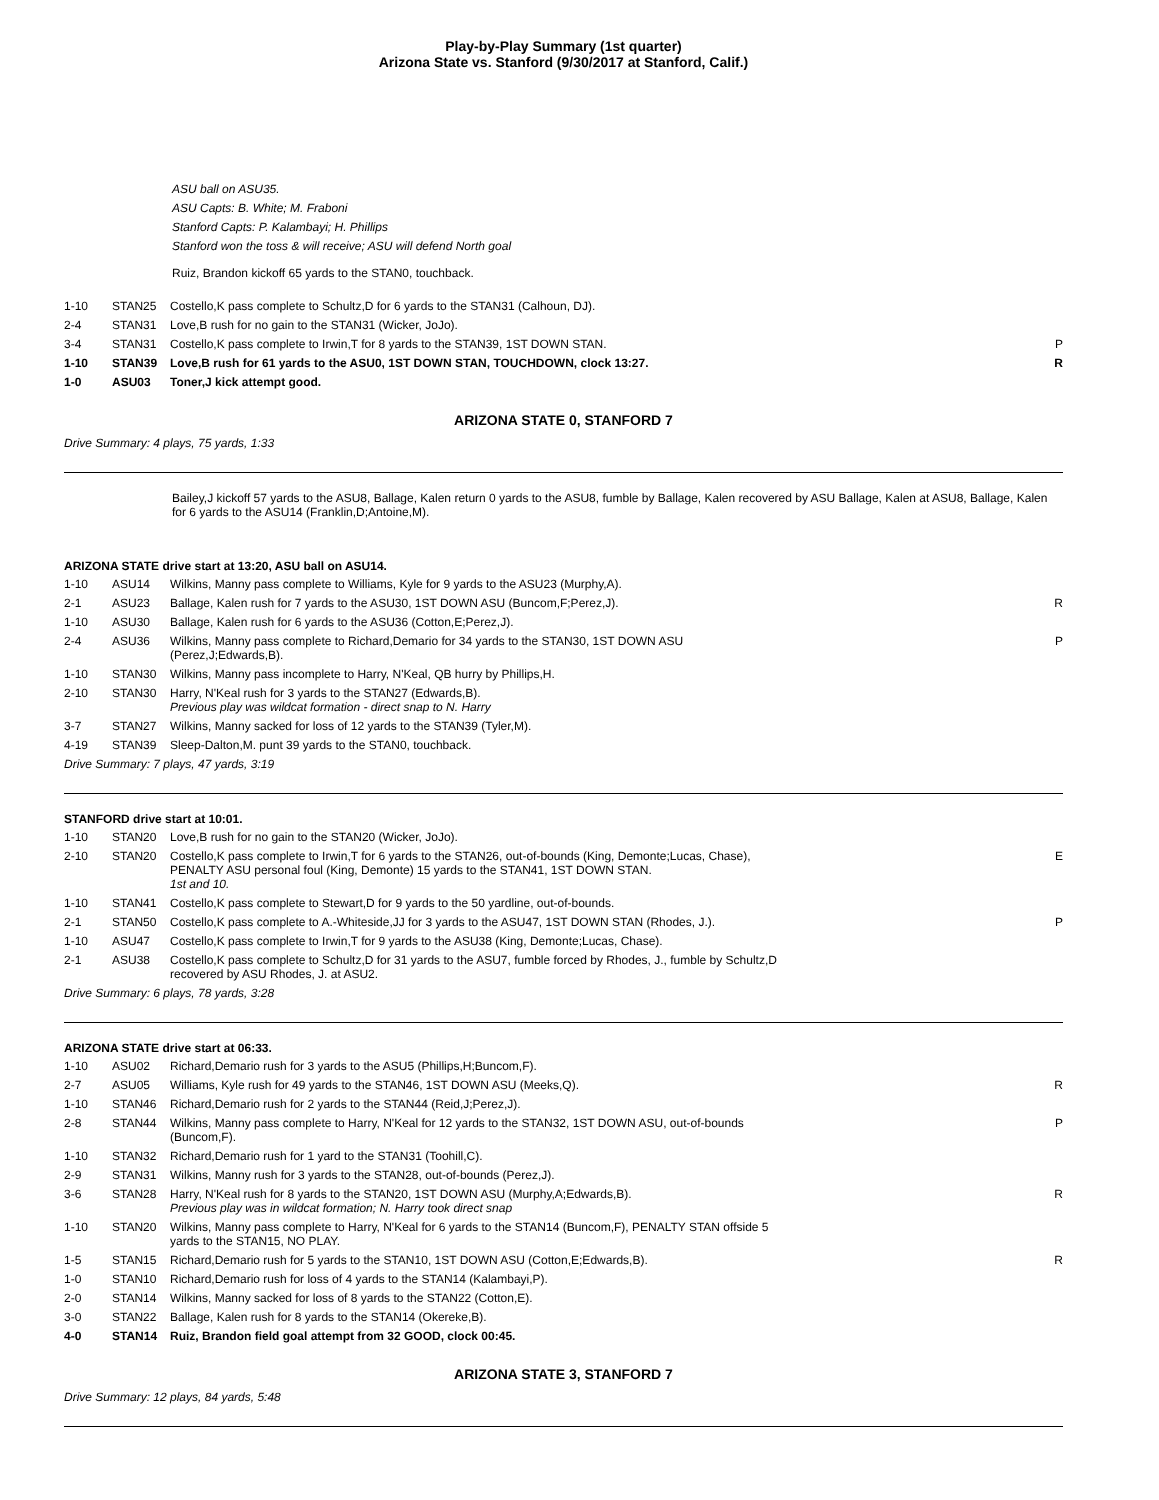Play-by-Play Summary (1st quarter)
Arizona State vs. Stanford (9/30/2017 at Stanford, Calif.)
ASU ball on ASU35.
ASU Capts: B. White; M. Fraboni
Stanford Capts: P. Kalambayi; H. Phillips
Stanford won the toss & will receive; ASU will defend North goal
Ruiz, Brandon kickoff 65 yards to the STAN0, touchback.
| 1-10 | STAN25 | Costello,K pass complete to Schultz,D for 6 yards to the STAN31 (Calhoun, DJ). | |
| 2-4 | STAN31 | Love,B rush for no gain to the STAN31 (Wicker, JoJo). | |
| 3-4 | STAN31 | Costello,K pass complete to Irwin,T for 8 yards to the STAN39, 1ST DOWN STAN. | P |
| 1-10 | STAN39 | Love,B rush for 61 yards to the ASU0, 1ST DOWN STAN, TOUCHDOWN, clock 13:27. | R |
| 1-0 | ASU03 | Toner,J kick attempt good. | |
ARIZONA STATE 0, STANFORD 7
Drive Summary: 4 plays, 75 yards, 1:33
Bailey,J kickoff 57 yards to the ASU8, Ballage, Kalen return 0 yards to the ASU8, fumble by Ballage, Kalen recovered by ASU Ballage, Kalen at ASU8, Ballage, Kalen for 6 yards to the ASU14 (Franklin,D;Antoine,M).
ARIZONA STATE drive start at 13:20, ASU ball on ASU14.
| 1-10 | ASU14 | Wilkins, Manny pass complete to Williams, Kyle for 9 yards to the ASU23 (Murphy,A). | |
| 2-1 | ASU23 | Ballage, Kalen rush for 7 yards to the ASU30, 1ST DOWN ASU (Buncom,F;Perez,J). | R |
| 1-10 | ASU30 | Ballage, Kalen rush for 6 yards to the ASU36 (Cotton,E;Perez,J). | |
| 2-4 | ASU36 | Wilkins, Manny pass complete to Richard,Demario for 34 yards to the STAN30, 1ST DOWN ASU (Perez,J;Edwards,B). | P |
| 1-10 | STAN30 | Wilkins, Manny pass incomplete to Harry, N'Keal, QB hurry by Phillips,H. | |
| 2-10 | STAN30 | Harry, N'Keal rush for 3 yards to the STAN27 (Edwards,B). Previous play was wildcat formation - direct snap to N. Harry | |
| 3-7 | STAN27 | Wilkins, Manny sacked for loss of 12 yards to the STAN39 (Tyler,M). | |
| 4-19 | STAN39 | Sleep-Dalton,M. punt 39 yards to the STAN0, touchback. | |
Drive Summary: 7 plays, 47 yards, 3:19
STANFORD drive start at 10:01.
| 1-10 | STAN20 | Love,B rush for no gain to the STAN20 (Wicker, JoJo). | |
| 2-10 | STAN20 | Costello,K pass complete to Irwin,T for 6 yards to the STAN26, out-of-bounds (King, Demonte;Lucas, Chase), PENALTY ASU personal foul (King, Demonte) 15 yards to the STAN41, 1ST DOWN STAN. 1st and 10. | E |
| 1-10 | STAN41 | Costello,K pass complete to Stewart,D for 9 yards to the 50 yardline, out-of-bounds. | |
| 2-1 | STAN50 | Costello,K pass complete to A.-Whiteside,JJ for 3 yards to the ASU47, 1ST DOWN STAN (Rhodes, J.). | P |
| 1-10 | ASU47 | Costello,K pass complete to Irwin,T for 9 yards to the ASU38 (King, Demonte;Lucas, Chase). | |
| 2-1 | ASU38 | Costello,K pass complete to Schultz,D for 31 yards to the ASU7, fumble forced by Rhodes, J., fumble by Schultz,D recovered by ASU Rhodes, J. at ASU2. | |
Drive Summary: 6 plays, 78 yards, 3:28
ARIZONA STATE drive start at 06:33.
| 1-10 | ASU02 | Richard,Demario rush for 3 yards to the ASU5 (Phillips,H;Buncom,F). | |
| 2-7 | ASU05 | Williams, Kyle rush for 49 yards to the STAN46, 1ST DOWN ASU (Meeks,Q). | R |
| 1-10 | STAN46 | Richard,Demario rush for 2 yards to the STAN44 (Reid,J;Perez,J). | |
| 2-8 | STAN44 | Wilkins, Manny pass complete to Harry, N'Keal for 12 yards to the STAN32, 1ST DOWN ASU, out-of-bounds (Buncom,F). | P |
| 1-10 | STAN32 | Richard,Demario rush for 1 yard to the STAN31 (Toohill,C). | |
| 2-9 | STAN31 | Wilkins, Manny rush for 3 yards to the STAN28, out-of-bounds (Perez,J). | |
| 3-6 | STAN28 | Harry, N'Keal rush for 8 yards to the STAN20, 1ST DOWN ASU (Murphy,A;Edwards,B). Previous play was in wildcat formation; N. Harry took direct snap | R |
| 1-10 | STAN20 | Wilkins, Manny pass complete to Harry, N'Keal for 6 yards to the STAN14 (Buncom,F), PENALTY STAN offside 5 yards to the STAN15, NO PLAY. | |
| 1-5 | STAN15 | Richard,Demario rush for 5 yards to the STAN10, 1ST DOWN ASU (Cotton,E;Edwards,B). | R |
| 1-0 | STAN10 | Richard,Demario rush for loss of 4 yards to the STAN14 (Kalambayi,P). | |
| 2-0 | STAN14 | Wilkins, Manny sacked for loss of 8 yards to the STAN22 (Cotton,E). | |
| 3-0 | STAN22 | Ballage, Kalen rush for 8 yards to the STAN14 (Okereke,B). | |
| 4-0 | STAN14 | Ruiz, Brandon field goal attempt from 32 GOOD, clock 00:45. | |
ARIZONA STATE 3, STANFORD 7
Drive Summary: 12 plays, 84 yards, 5:48